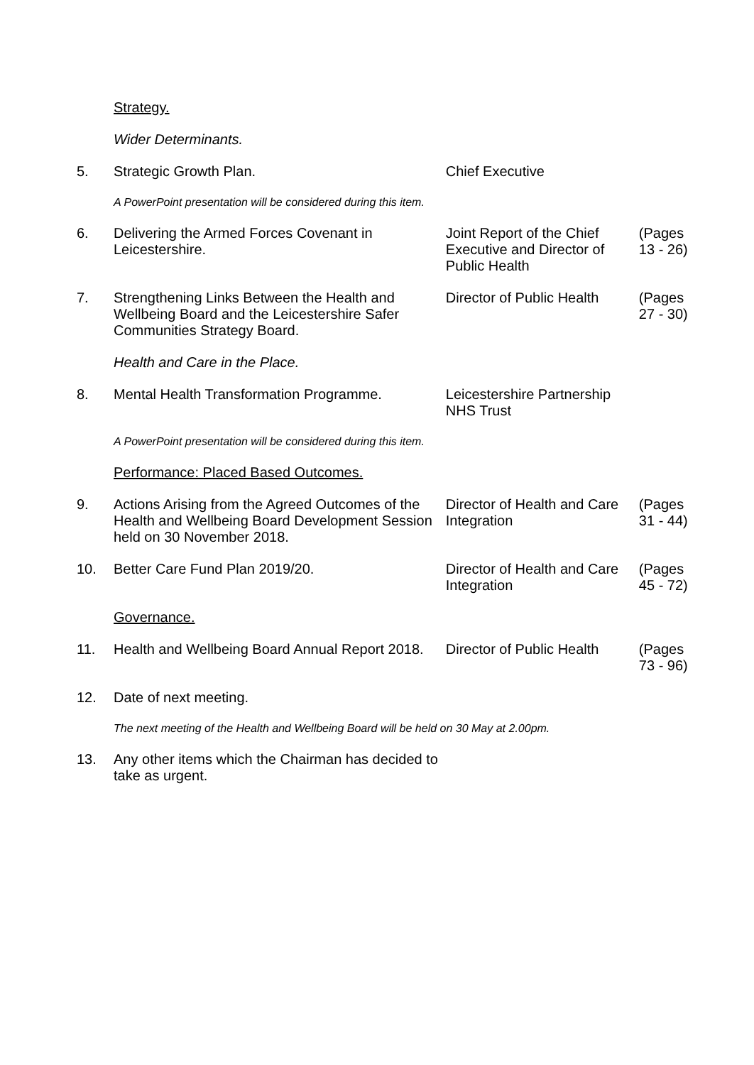| | Strategy. | | |
| | Wider Determinants. | | |
| 5. | Strategic Growth Plan. | Chief Executive | |
| | A PowerPoint presentation will be considered during this item. | | |
| 6. | Delivering the Armed Forces Covenant in Leicestershire. | Joint Report of the Chief Executive and Director of Public Health | (Pages 13 - 26) |
| 7. | Strengthening Links Between the Health and Wellbeing Board and the Leicestershire Safer Communities Strategy Board. | Director of Public Health | (Pages 27 - 30) |
| | Health and Care in the Place. | | |
| 8. | Mental Health Transformation Programme. | Leicestershire Partnership NHS Trust | |
| | A PowerPoint presentation will be considered during this item. | | |
| | Performance: Placed Based Outcomes. | | |
| 9. | Actions Arising from the Agreed Outcomes of the Health and Wellbeing Board Development Session held on 30 November 2018. | Director of Health and Care Integration | (Pages 31 - 44) |
| 10. | Better Care Fund Plan 2019/20. | Director of Health and Care Integration | (Pages 45 - 72) |
| | Governance. | | |
| 11. | Health and Wellbeing Board Annual Report 2018. | Director of Public Health | (Pages 73 - 96) |
| 12. | Date of next meeting. | | |
| | The next meeting of the Health and Wellbeing Board will be held on 30 May at 2.00pm. | | |
| 13. | Any other items which the Chairman has decided to take as urgent. | | |